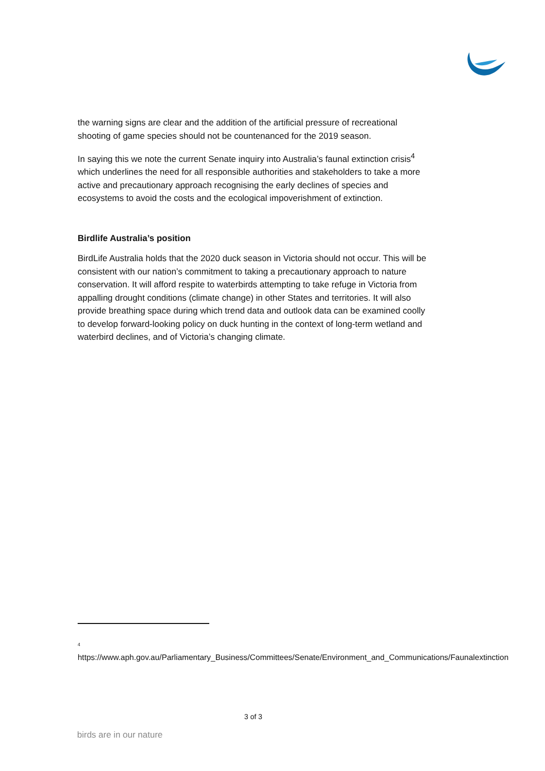the warning signs are clear and the addition of the artificial pressure of recreational shooting of game species should not be countenanced for the 2019 season.
In saying this we note the current Senate inquiry into Australia’s faunal extinction crisis<sup>4</sup> which underlines the need for all responsible authorities and stakeholders to take a more active and precautionary approach recognising the early declines of species and ecosystems to avoid the costs and the ecological impoverishment of extinction.
Birdlife Australia’s position
BirdLife Australia holds that the 2020 duck season in Victoria should not occur. This will be consistent with our nation’s commitment to taking a precautionary approach to nature conservation. It will afford respite to waterbirds attempting to take refuge in Victoria from appalling drought conditions (climate change) in other States and territories. It will also provide breathing space during which trend data and outlook data can be examined coolly to develop forward-looking policy on duck hunting in the context of long-term wetland and waterbird declines, and of Victoria’s changing climate.
<sup>4</sup>
https://www.aph.gov.au/Parliamentary_Business/Committees/Senate/Environment_and_Communications/Faunalextinction
3 of 3
birds are in our nature